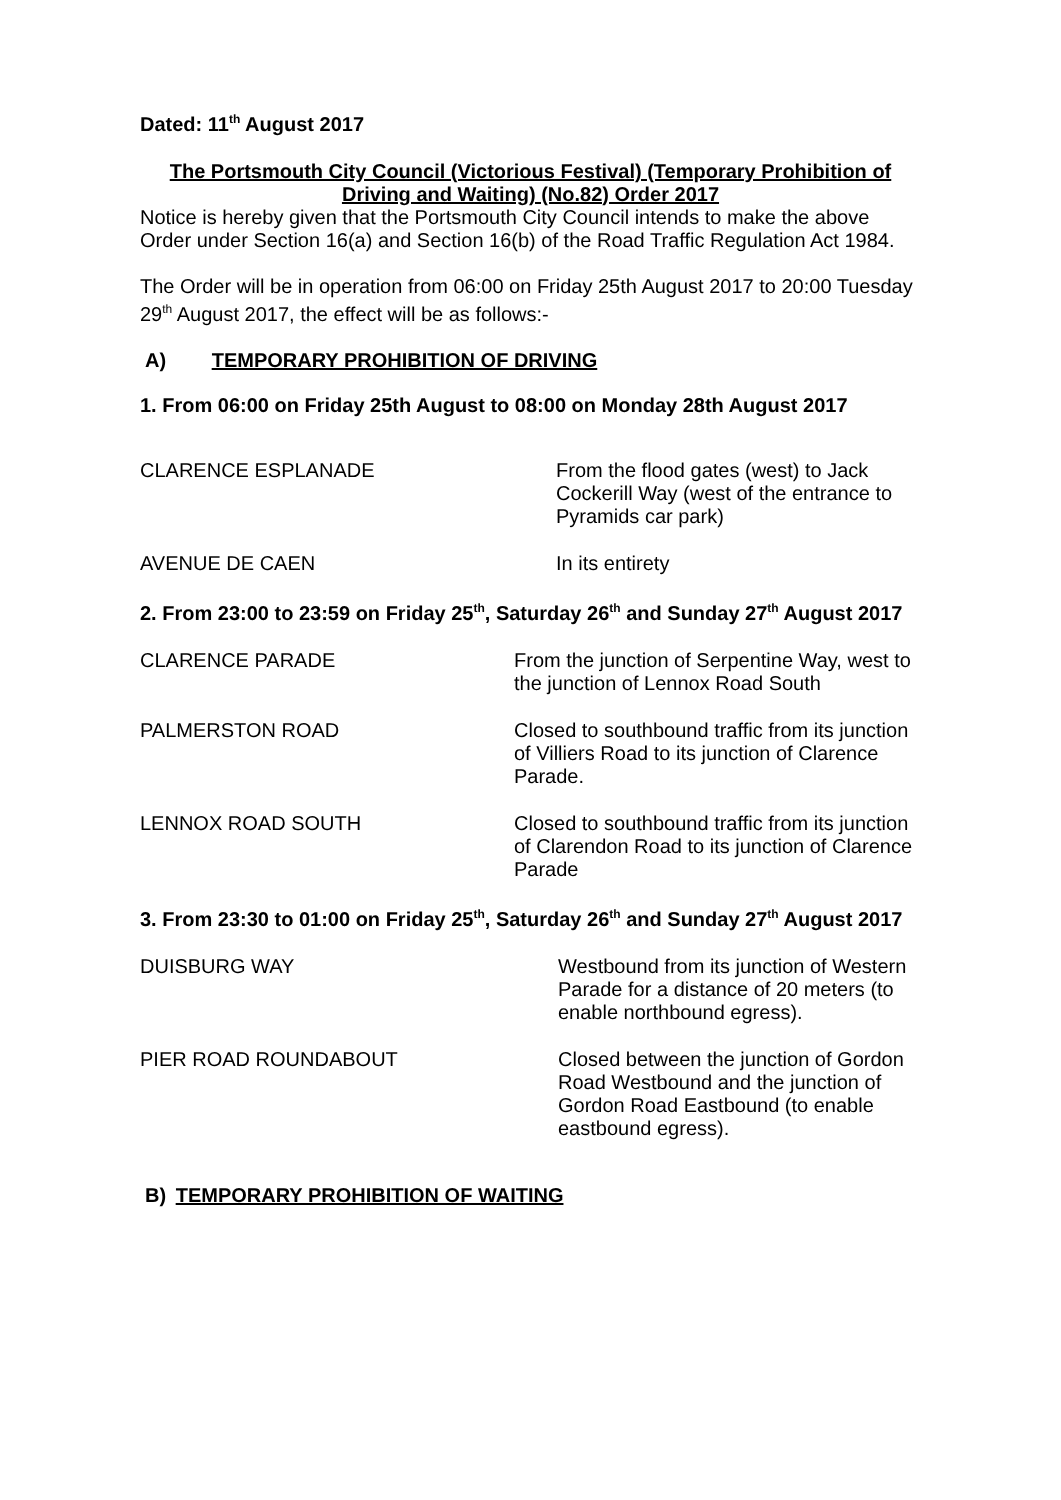Dated: 11<sup>th</sup> August 2017
The Portsmouth City Council (Victorious Festival) (Temporary Prohibition of Driving and Waiting) (No.82) Order 2017
Notice is hereby given that the Portsmouth City Council intends to make the above Order under Section 16(a) and Section 16(b) of the Road Traffic Regulation Act 1984.
The Order will be in operation from 06:00 on Friday 25th August 2017 to 20:00 Tuesday 29<sup>th</sup> August 2017, the effect will be as follows:-
A) TEMPORARY PROHIBITION OF DRIVING
1. From 06:00 on Friday 25th August to 08:00 on Monday 28th August 2017
CLARENCE ESPLANADE From the flood gates (west) to Jack Cockerill Way (west of the entrance to Pyramids car park)
AVENUE DE CAEN In its entirety
2. From 23:00 to 23:59 on Friday 25<sup>th</sup>, Saturday 26<sup>th</sup> and Sunday 27<sup>th</sup> August 2017
CLARENCE PARADE From the junction of Serpentine Way, west to the junction of Lennox Road South
PALMERSTON ROAD Closed to southbound traffic from its junction of Villiers Road to its junction of Clarence Parade.
LENNOX ROAD SOUTH Closed to southbound traffic from its junction of Clarendon Road to its junction of Clarence Parade
3. From 23:30 to 01:00 on Friday 25<sup>th</sup>, Saturday 26<sup>th</sup> and Sunday 27<sup>th</sup> August 2017
DUISBURG WAY Westbound from its junction of Western Parade for a distance of 20 meters (to enable northbound egress).
PIER ROAD ROUNDABOUT Closed between the junction of Gordon Road Westbound and the junction of Gordon Road Eastbound (to enable eastbound egress).
B) TEMPORARY PROHIBITION OF WAITING